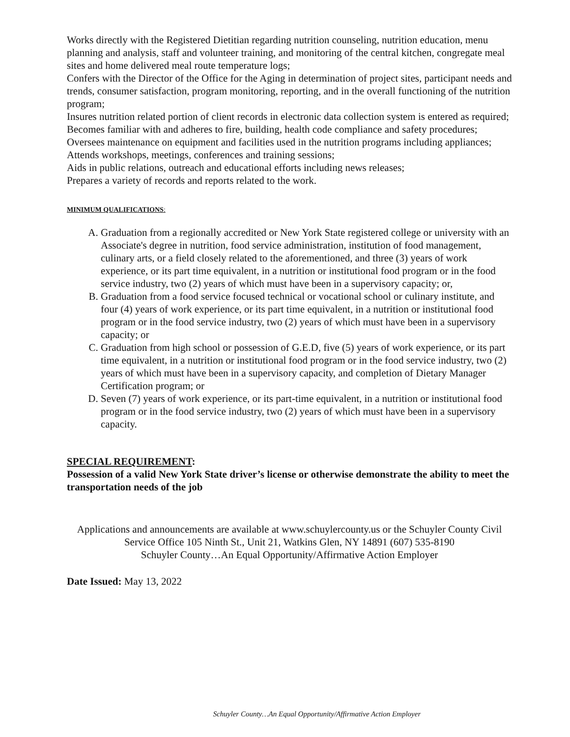Works directly with the Registered Dietitian regarding nutrition counseling, nutrition education, menu planning and analysis, staff and volunteer training, and monitoring of the central kitchen, congregate meal sites and home delivered meal route temperature logs;
Confers with the Director of the Office for the Aging in determination of project sites, participant needs and trends, consumer satisfaction, program monitoring, reporting, and in the overall functioning of the nutrition program;
Insures nutrition related portion of client records in electronic data collection system is entered as required;
Becomes familiar with and adheres to fire, building, health code compliance and safety procedures;
Oversees maintenance on equipment and facilities used in the nutrition programs including appliances;
Attends workshops, meetings, conferences and training sessions;
Aids in public relations, outreach and educational efforts including news releases;
Prepares a variety of records and reports related to the work.
MINIMUM QUALIFICATIONS:
A. Graduation from a regionally accredited or New York State registered college or university with an Associate's degree in nutrition, food service administration, institution of food management, culinary arts, or a field closely related to the aforementioned, and three (3) years of work experience, or its part time equivalent, in a nutrition or institutional food program or in the food service industry, two (2) years of which must have been in a supervisory capacity; or,
B. Graduation from a food service focused technical or vocational school or culinary institute, and four (4) years of work experience, or its part time equivalent, in a nutrition or institutional food program or in the food service industry, two (2) years of which must have been in a supervisory capacity; or
C. Graduation from high school or possession of G.E.D, five (5) years of work experience, or its part time equivalent, in a nutrition or institutional food program or in the food service industry, two (2) years of which must have been in a supervisory capacity, and completion of Dietary Manager Certification program; or
D. Seven (7) years of work experience, or its part-time equivalent, in a nutrition or institutional food program or in the food service industry, two (2) years of which must have been in a supervisory capacity.
SPECIAL REQUIREMENT:
Possession of a valid New York State driver’s license or otherwise demonstrate the ability to meet the transportation needs of the job
Applications and announcements are available at www.schuylercounty.us or the Schuyler County Civil Service Office 105 Ninth St., Unit 21, Watkins Glen, NY 14891 (607) 535-8190
Schuyler County…An Equal Opportunity/Affirmative Action Employer
Date Issued: May 13, 2022
Schuyler County…An Equal Opportunity/Affirmative Action Employer